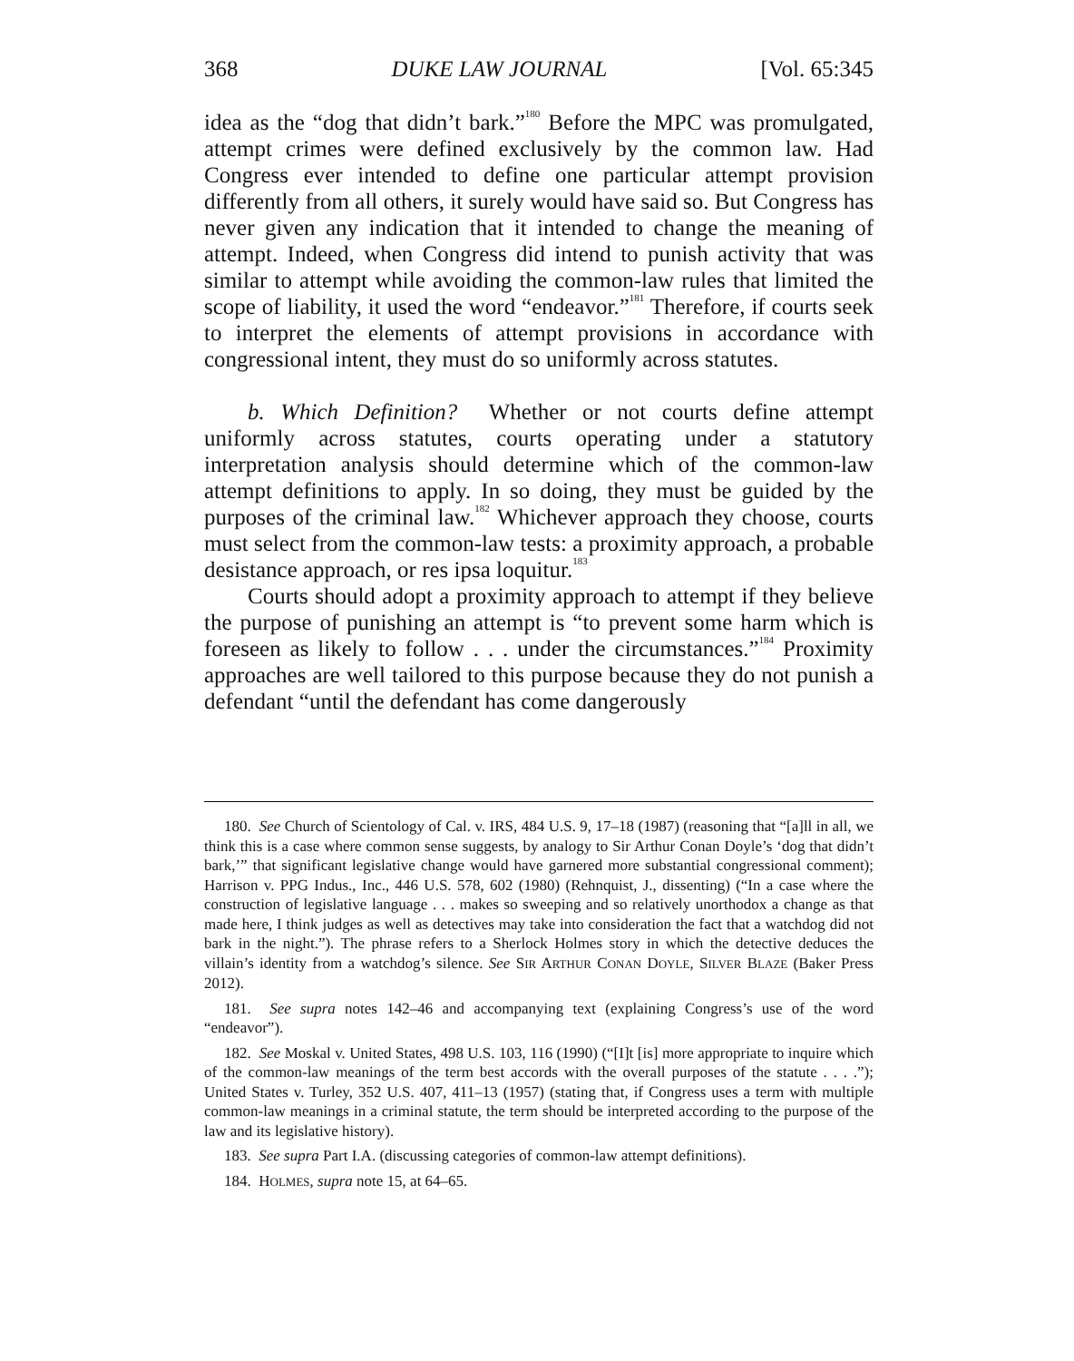368 DUKE LAW JOURNAL [Vol. 65:345
idea as the “dog that didn’t bark.”<sup>180</sup> Before the MPC was promulgated, attempt crimes were defined exclusively by the common law. Had Congress ever intended to define one particular attempt provision differently from all others, it surely would have said so. But Congress has never given any indication that it intended to change the meaning of attempt. Indeed, when Congress did intend to punish activity that was similar to attempt while avoiding the common-law rules that limited the scope of liability, it used the word “endeavor.”<sup>181</sup> Therefore, if courts seek to interpret the elements of attempt provisions in accordance with congressional intent, they must do so uniformly across statutes.
b. Which Definition? Whether or not courts define attempt uniformly across statutes, courts operating under a statutory interpretation analysis should determine which of the common-law attempt definitions to apply. In so doing, they must be guided by the purposes of the criminal law.<sup>182</sup> Whichever approach they choose, courts must select from the common-law tests: a proximity approach, a probable desistance approach, or res ipsa loquitur.<sup>183</sup>
Courts should adopt a proximity approach to attempt if they believe the purpose of punishing an attempt is “to prevent some harm which is foreseen as likely to follow . . . under the circumstances.”<sup>184</sup> Proximity approaches are well tailored to this purpose because they do not punish a defendant “until the defendant has come dangerously
180. See Church of Scientology of Cal. v. IRS, 484 U.S. 9, 17–18 (1987) (reasoning that “[a]ll in all, we think this is a case where common sense suggests, by analogy to Sir Arthur Conan Doyle’s ‘dog that didn’t bark,’” that significant legislative change would have garnered more substantial congressional comment); Harrison v. PPG Indus., Inc., 446 U.S. 578, 602 (1980) (Rehnquist, J., dissenting) (“In a case where the construction of legislative language . . . makes so sweeping and so relatively unorthodox a change as that made here, I think judges as well as detectives may take into consideration the fact that a watchdog did not bark in the night.”). The phrase refers to a Sherlock Holmes story in which the detective deduces the villain’s identity from a watchdog’s silence. See SIR ARTHUR CONAN DOYLE, SILVER BLAZE (Baker Press 2012).
181. See supra notes 142–46 and accompanying text (explaining Congress’s use of the word “endeavor”).
182. See Moskal v. United States, 498 U.S. 103, 116 (1990) (“[I]t [is] more appropriate to inquire which of the common-law meanings of the term best accords with the overall purposes of the statute . . . .”); United States v. Turley, 352 U.S. 407, 411–13 (1957) (stating that, if Congress uses a term with multiple common-law meanings in a criminal statute, the term should be interpreted according to the purpose of the law and its legislative history).
183. See supra Part I.A. (discussing categories of common-law attempt definitions).
184. HOLMES, supra note 15, at 64–65.